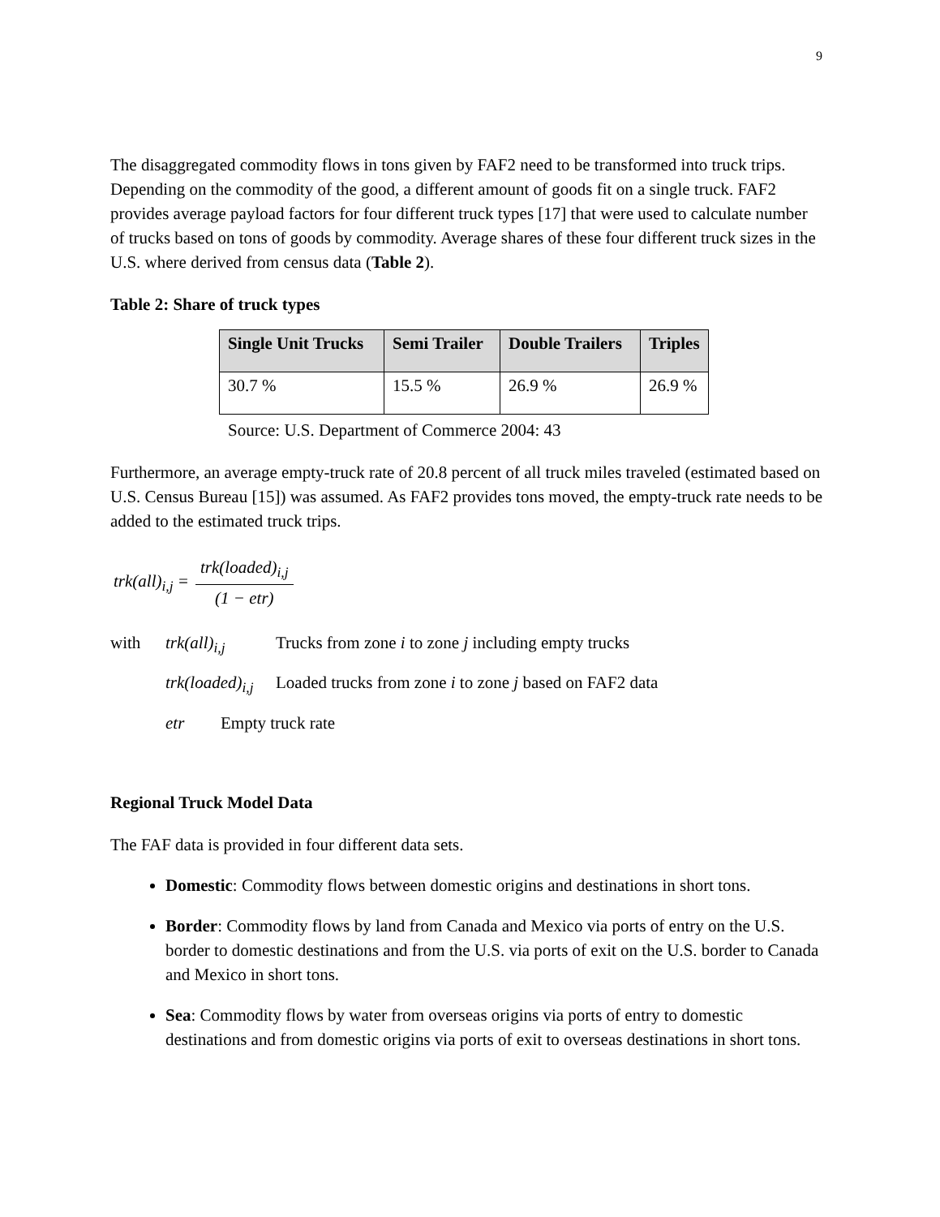9
The disaggregated commodity flows in tons given by FAF2 need to be transformed into truck trips. Depending on the commodity of the good, a different amount of goods fit on a single truck. FAF2 provides average payload factors for four different truck types [17] that were used to calculate number of trucks based on tons of goods by commodity. Average shares of these four different truck sizes in the U.S. where derived from census data (Table 2).
Table 2: Share of truck types
| Single Unit Trucks | Semi Trailer | Double Trailers | Triples |
| --- | --- | --- | --- |
| 30.7 % | 15.5 % | 26.9 % | 26.9 % |
Source: U.S. Department of Commerce 2004: 43
Furthermore, an average empty-truck rate of 20.8 percent of all truck miles traveled (estimated based on U.S. Census Bureau [15]) was assumed. As FAF2 provides tons moved, the empty-truck rate needs to be added to the estimated truck trips.
trk(all)<sub>i,j</sub> = trk(loaded)<sub>i,j</sub> (1 − etr)
with trk(all)<sub>i,j</sub> Trucks from zone i to zone j including empty trucks
trk(loaded)<sub>i,j</sub> Loaded trucks from zone i to zone j based on FAF2 data
etr Empty truck rate
Regional Truck Model Data
The FAF data is provided in four different data sets.
Domestic: Commodity flows between domestic origins and destinations in short tons.
Border: Commodity flows by land from Canada and Mexico via ports of entry on the U.S. border to domestic destinations and from the U.S. via ports of exit on the U.S. border to Canada and Mexico in short tons.
Sea: Commodity flows by water from overseas origins via ports of entry to domestic destinations and from domestic origins via ports of exit to overseas destinations in short tons.